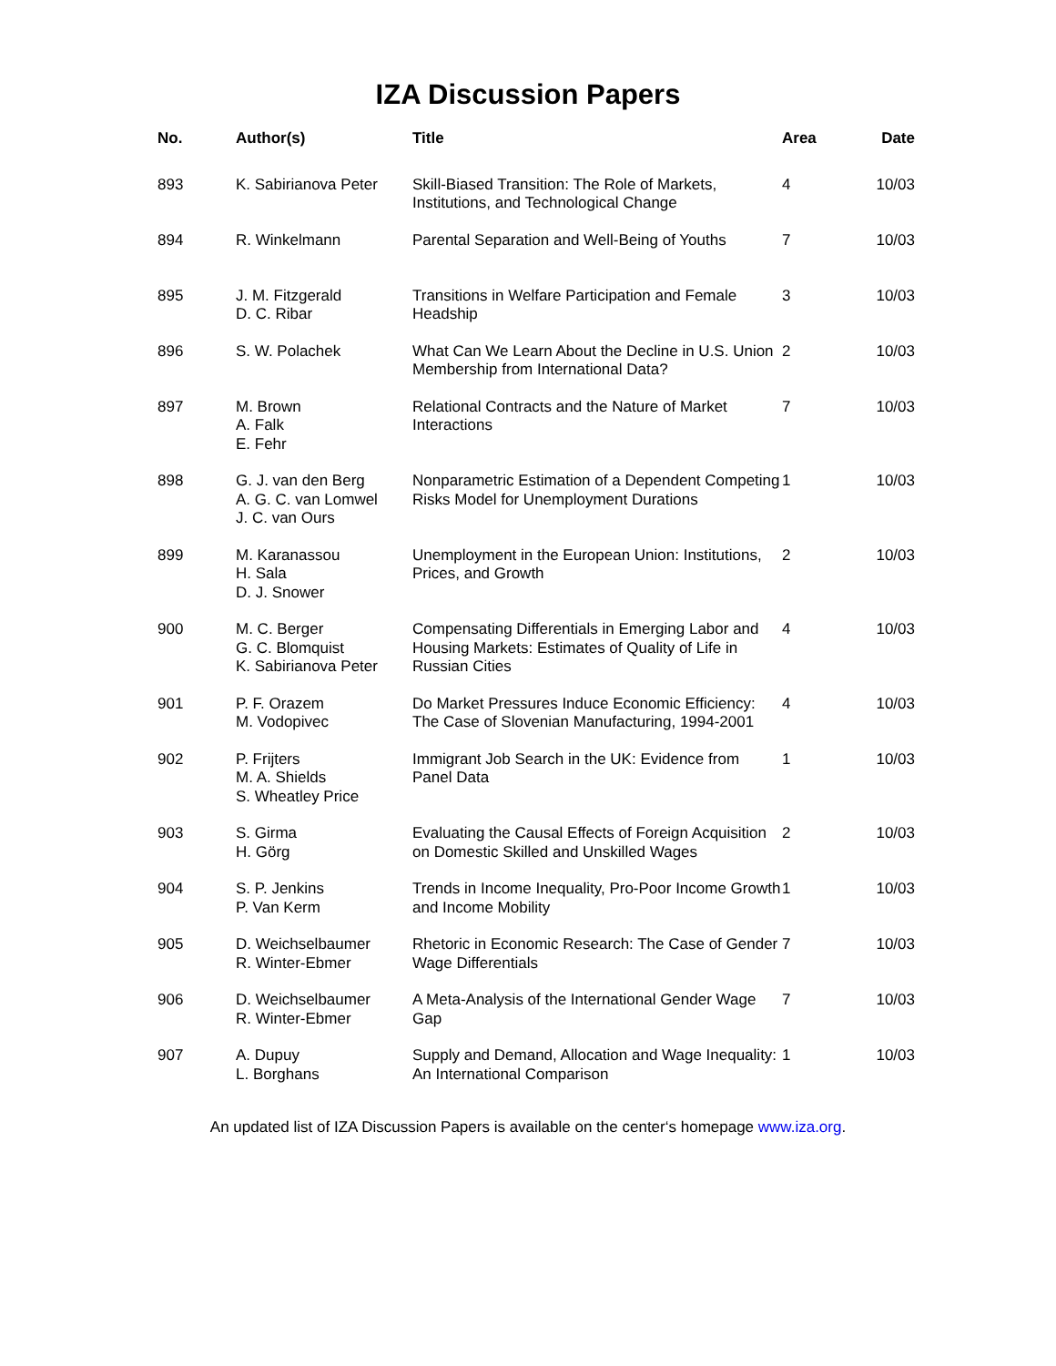IZA Discussion Papers
| No. | Author(s) | Title | Area | Date |
| --- | --- | --- | --- | --- |
| 893 | K. Sabirianova Peter | Skill-Biased Transition: The Role of Markets, Institutions, and Technological Change | 4 | 10/03 |
| 894 | R. Winkelmann | Parental Separation and Well-Being of Youths | 7 | 10/03 |
| 895 | J. M. Fitzgerald D. C. Ribar | Transitions in Welfare Participation and Female Headship | 3 | 10/03 |
| 896 | S. W. Polachek | What Can We Learn About the Decline in U.S. Union Membership from International Data? | 2 | 10/03 |
| 897 | M. Brown A. Falk E. Fehr | Relational Contracts and the Nature of Market Interactions | 7 | 10/03 |
| 898 | G. J. van den Berg A. G. C. van Lomwel J. C. van Ours | Nonparametric Estimation of a Dependent Competing Risks Model for Unemployment Durations | 1 | 10/03 |
| 899 | M. Karanassou H. Sala D. J. Snower | Unemployment in the European Union: Institutions, Prices, and Growth | 2 | 10/03 |
| 900 | M. C. Berger G. C. Blomquist K. Sabirianova Peter | Compensating Differentials in Emerging Labor and Housing Markets: Estimates of Quality of Life in Russian Cities | 4 | 10/03 |
| 901 | P. F. Orazem M. Vodopivec | Do Market Pressures Induce Economic Efficiency: The Case of Slovenian Manufacturing, 1994-2001 | 4 | 10/03 |
| 902 | P. Frijters M. A. Shields S. Wheatley Price | Immigrant Job Search in the UK: Evidence from Panel Data | 1 | 10/03 |
| 903 | S. Girma H. Görg | Evaluating the Causal Effects of Foreign Acquisition on Domestic Skilled and Unskilled Wages | 2 | 10/03 |
| 904 | S. P. Jenkins P. Van Kerm | Trends in Income Inequality, Pro-Poor Income Growth and Income Mobility | 1 | 10/03 |
| 905 | D. Weichselbaumer R. Winter-Ebmer | Rhetoric in Economic Research: The Case of Gender Wage Differentials | 7 | 10/03 |
| 906 | D. Weichselbaumer R. Winter-Ebmer | A Meta-Analysis of the International Gender Wage Gap | 7 | 10/03 |
| 907 | A. Dupuy L. Borghans | Supply and Demand, Allocation and Wage Inequality: An International Comparison | 1 | 10/03 |
An updated list of IZA Discussion Papers is available on the center‘s homepage www.iza.org.